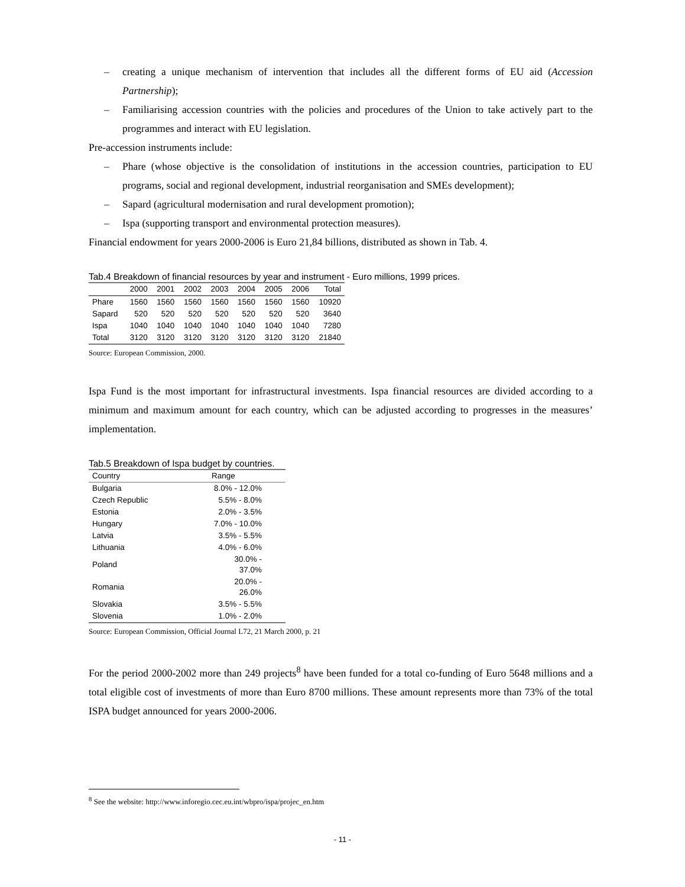– creating a unique mechanism of intervention that includes all the different forms of EU aid (Accession Partnership);
– Familiarising accession countries with the policies and procedures of the Union to take actively part to the programmes and interact with EU legislation.
Pre-accession instruments include:
– Phare (whose objective is the consolidation of institutions in the accession countries, participation to EU programs, social and regional development, industrial reorganisation and SMEs development);
– Sapard (agricultural modernisation and rural development promotion);
– Ispa (supporting transport and environmental protection measures).
Financial endowment for years 2000-2006 is Euro 21,84 billions, distributed as shown in Tab. 4.
Tab.4 Breakdown of financial resources by year and instrument - Euro millions, 1999 prices.
| | 2000 | 2001 | 2002 | 2003 | 2004 | 2005 | 2006 | Total |
| --- | --- | --- | --- | --- | --- | --- | --- | --- |
| Phare | 1560 | 1560 | 1560 | 1560 | 1560 | 1560 | 1560 | 10920 |
| Sapard | 520 | 520 | 520 | 520 | 520 | 520 | 520 | 3640 |
| Ispa | 1040 | 1040 | 1040 | 1040 | 1040 | 1040 | 1040 | 7280 |
| Total | 3120 | 3120 | 3120 | 3120 | 3120 | 3120 | 3120 | 21840 |
Source: European Commission, 2000.
Ispa Fund is the most important for infrastructural investments. Ispa financial resources are divided according to a minimum and maximum amount for each country, which can be adjusted according to progresses in the measures’ implementation.
Tab.5 Breakdown of Ispa budget by countries.
| Country | Range |
| --- | --- |
| Bulgaria | 8.0% - 12.0% |
| Czech Republic | 5.5% - 8.0% |
| Estonia | 2.0% - 3.5% |
| Hungary | 7.0% - 10.0% |
| Latvia | 3.5% - 5.5% |
| Lithuania | 4.0% - 6.0% |
| Poland | 30.0% - 37.0% |
| Romania | 20.0% - 26.0% |
| Slovakia | 3.5% - 5.5% |
| Slovenia | 1.0% - 2.0% |
Source: European Commission, Official Journal L72, 21 March 2000, p. 21
For the period 2000-2002 more than 249 projects<sup>8</sup> have been funded for a total co-funding of Euro 5648 millions and a total eligible cost of investments of more than Euro 8700 millions. These amount represents more than 73% of the total ISPA budget announced for years 2000-2006.
<sup>8</sup> See the website: http://www.inforegio.cec.eu.int/wbpro/ispa/projec_en.htm
- 11 -